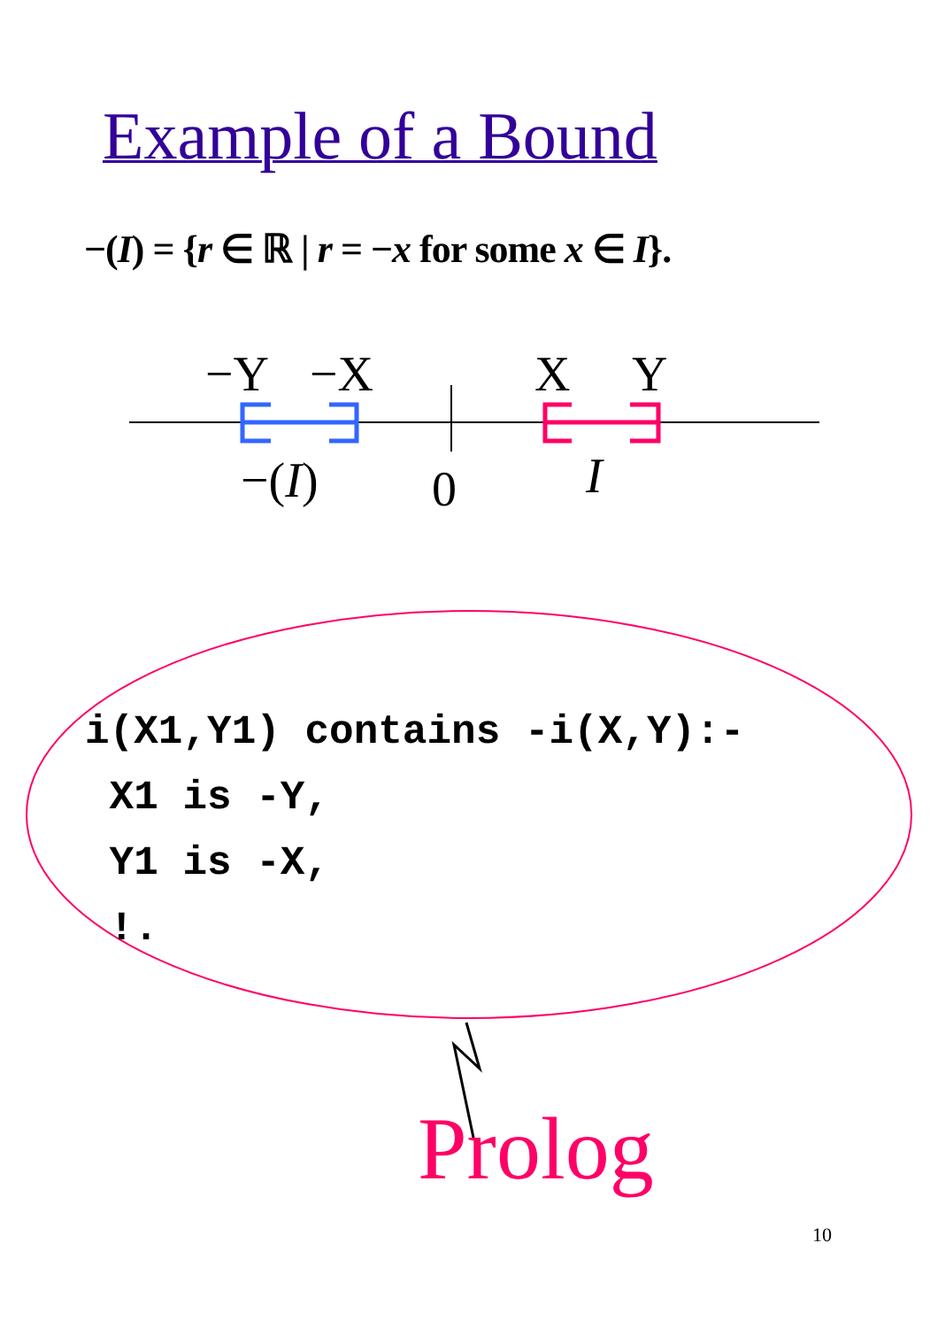Example of a Bound
−(I) = {r ∈ ℝ | r = −x for some x ∈ I}.
−Y −X X Y
−(I) 0 I
i(X1,Y1) contains -i(X,Y):- X1 is -Y, Y1 is -X, !.
Prolog
10